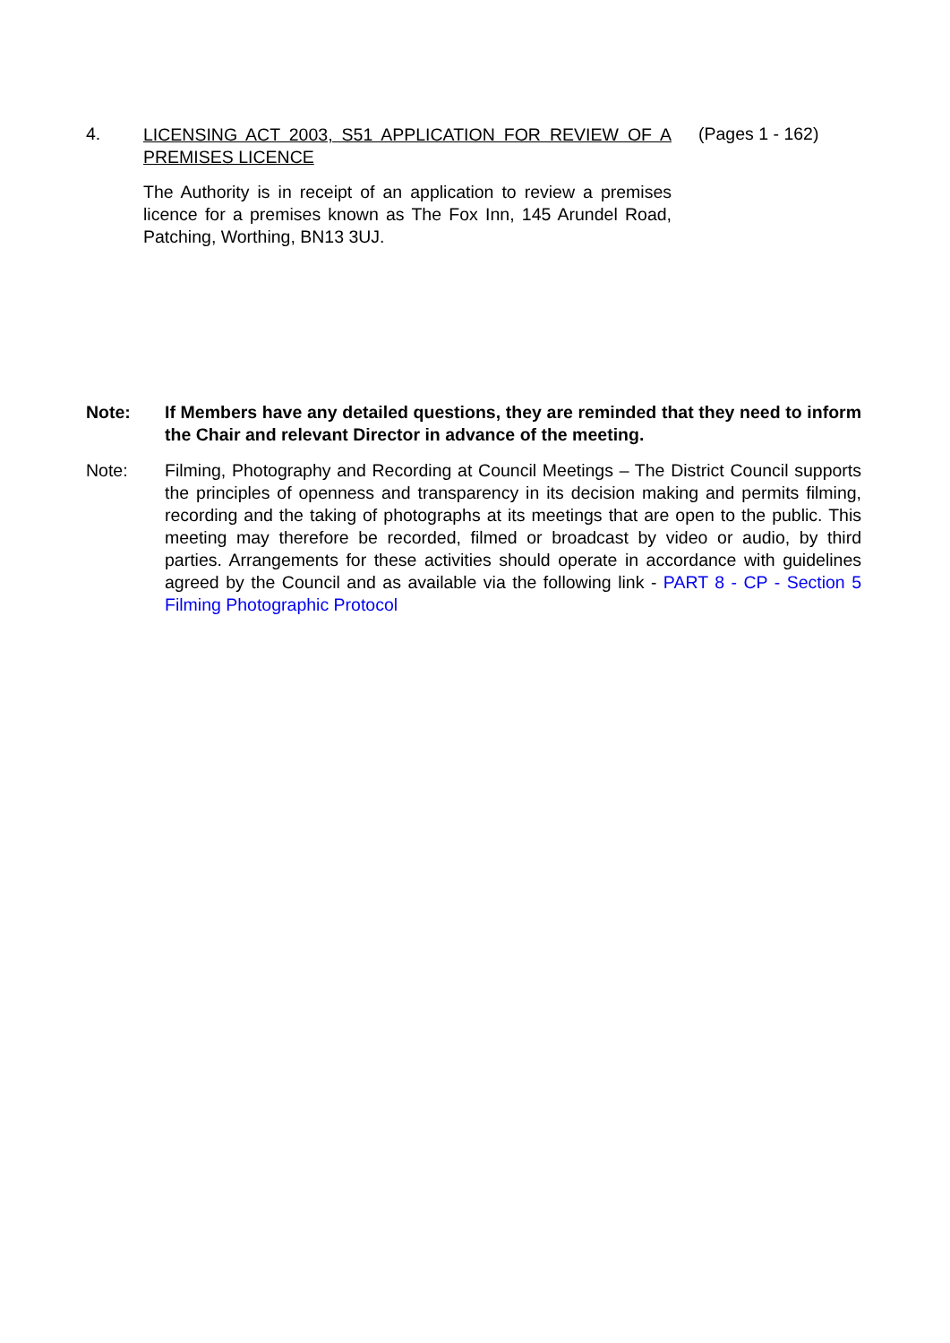4.
LICENSING ACT 2003, S51 APPLICATION FOR REVIEW OF A PREMISES LICENCE
The Authority is in receipt of an application to review a premises licence for a premises known as The Fox Inn, 145 Arundel Road, Patching, Worthing, BN13 3UJ.
(Pages 1 - 162)
Note: If Members have any detailed questions, they are reminded that they need to inform the Chair and relevant Director in advance of the meeting.
Note: Filming, Photography and Recording at Council Meetings – The District Council supports the principles of openness and transparency in its decision making and permits filming, recording and the taking of photographs at its meetings that are open to the public. This meeting may therefore be recorded, filmed or broadcast by video or audio, by third parties. Arrangements for these activities should operate in accordance with guidelines agreed by the Council and as available via the following link - PART 8 - CP - Section 5 Filming Photographic Protocol